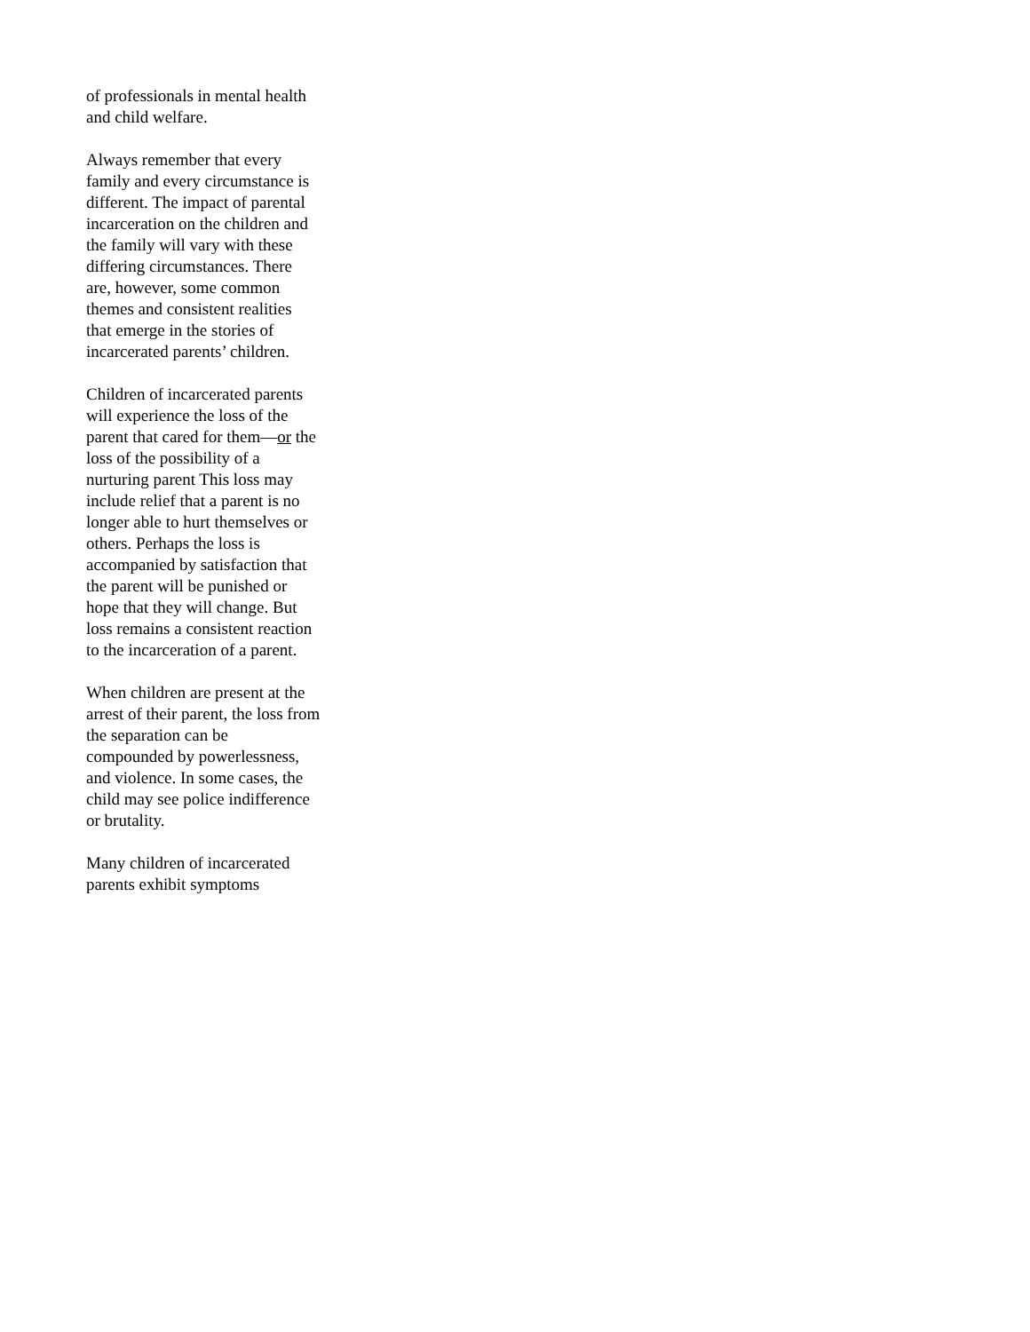of professionals in mental health
and child welfare.
Always remember that every
family and every circumstance is
different. The impact of parental
incarceration on the children and
the family will vary with these
differing circumstances. There
are, however, some common
themes and consistent realities
that emerge in the stories of
incarcerated parents’ children.
Children of incarcerated parents
will experience the loss of the
parent that cared for them—or the
loss of the possibility of a
nurturing parent This loss may
include relief that a parent is no
longer able to hurt themselves or
others. Perhaps the loss is
accompanied by satisfaction that
the parent will be punished or
hope that they will change. But
loss remains a consistent reaction
to the incarceration of a parent.
When children are present at the
arrest of their parent, the loss from
the separation can be
compounded by powerlessness,
and violence. In some cases, the
child may see police indifference
or brutality.
Many children of incarcerated
parents exhibit symptoms